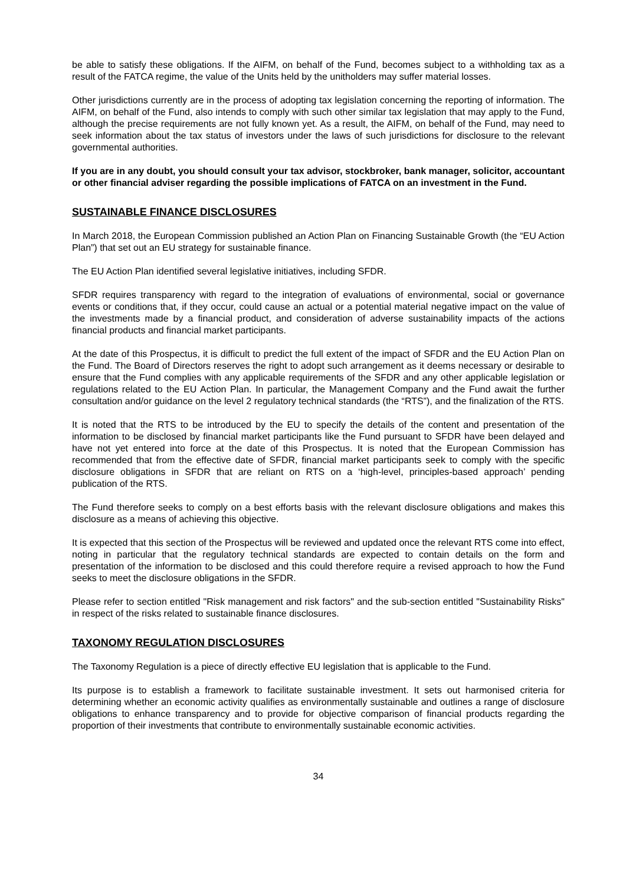be able to satisfy these obligations. If the AIFM, on behalf of the Fund, becomes subject to a withholding tax as a result of the FATCA regime, the value of the Units held by the unitholders may suffer material losses.
Other jurisdictions currently are in the process of adopting tax legislation concerning the reporting of information. The AIFM, on behalf of the Fund, also intends to comply with such other similar tax legislation that may apply to the Fund, although the precise requirements are not fully known yet. As a result, the AIFM, on behalf of the Fund, may need to seek information about the tax status of investors under the laws of such jurisdictions for disclosure to the relevant governmental authorities.
If you are in any doubt, you should consult your tax advisor, stockbroker, bank manager, solicitor, accountant or other financial adviser regarding the possible implications of FATCA on an investment in the Fund.
SUSTAINABLE FINANCE DISCLOSURES
In March 2018, the European Commission published an Action Plan on Financing Sustainable Growth (the “EU Action Plan”) that set out an EU strategy for sustainable finance.
The EU Action Plan identified several legislative initiatives, including SFDR.
SFDR requires transparency with regard to the integration of evaluations of environmental, social or governance events or conditions that, if they occur, could cause an actual or a potential material negative impact on the value of the investments made by a financial product, and consideration of adverse sustainability impacts of the actions financial products and financial market participants.
At the date of this Prospectus, it is difficult to predict the full extent of the impact of SFDR and the EU Action Plan on the Fund. The Board of Directors reserves the right to adopt such arrangement as it deems necessary or desirable to ensure that the Fund complies with any applicable requirements of the SFDR and any other applicable legislation or regulations related to the EU Action Plan. In particular, the Management Company and the Fund await the further consultation and/or guidance on the level 2 regulatory technical standards (the “RTS”), and the finalization of the RTS.
It is noted that the RTS to be introduced by the EU to specify the details of the content and presentation of the information to be disclosed by financial market participants like the Fund pursuant to SFDR have been delayed and have not yet entered into force at the date of this Prospectus. It is noted that the European Commission has recommended that from the effective date of SFDR, financial market participants seek to comply with the specific disclosure obligations in SFDR that are reliant on RTS on a ‘high-level, principles-based approach’ pending publication of the RTS.
The Fund therefore seeks to comply on a best efforts basis with the relevant disclosure obligations and makes this disclosure as a means of achieving this objective.
It is expected that this section of the Prospectus will be reviewed and updated once the relevant RTS come into effect, noting in particular that the regulatory technical standards are expected to contain details on the form and presentation of the information to be disclosed and this could therefore require a revised approach to how the Fund seeks to meet the disclosure obligations in the SFDR.
Please refer to section entitled "Risk management and risk factors" and the sub-section entitled "Sustainability Risks" in respect of the risks related to sustainable finance disclosures.
TAXONOMY REGULATION DISCLOSURES
The Taxonomy Regulation is a piece of directly effective EU legislation that is applicable to the Fund.
Its purpose is to establish a framework to facilitate sustainable investment. It sets out harmonised criteria for determining whether an economic activity qualifies as environmentally sustainable and outlines a range of disclosure obligations to enhance transparency and to provide for objective comparison of financial products regarding the proportion of their investments that contribute to environmentally sustainable economic activities.
34